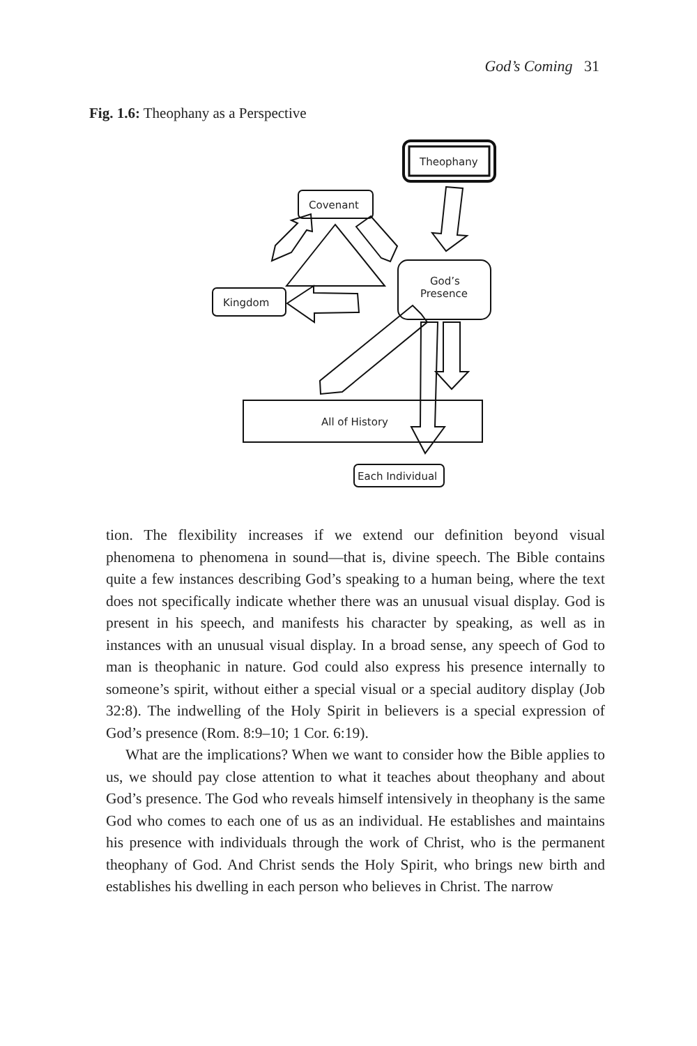God’s Coming 31
Fig. 1.6: Theophany as a Perspective
Theophany
Covenant
Kingdom
God’s
Presence
All of History
Each Individual
tion. The flexibility increases if we extend our definition beyond visual phenomena to phenomena in sound—that is, divine speech. The Bible contains quite a few instances describing God’s speaking to a human being, where the text does not specifically indicate whether there was an unusual visual display. God is present in his speech, and manifests his character by speaking, as well as in instances with an unusual visual display. In a broad sense, any speech of God to man is theophanic in nature. God could also express his presence internally to someone’s spirit, without either a special visual or a special auditory display (Job 32:8). The indwelling of the Holy Spirit in believers is a special expression of God’s presence (Rom. 8:9–10; 1 Cor. 6:19).
What are the implications? When we want to consider how the Bible applies to us, we should pay close attention to what it teaches about theophany and about God’s presence. The God who reveals himself intensively in theophany is the same God who comes to each one of us as an individual. He establishes and maintains his presence with individuals through the work of Christ, who is the permanent theophany of God. And Christ sends the Holy Spirit, who brings new birth and establishes his dwelling in each person who believes in Christ. The narrow